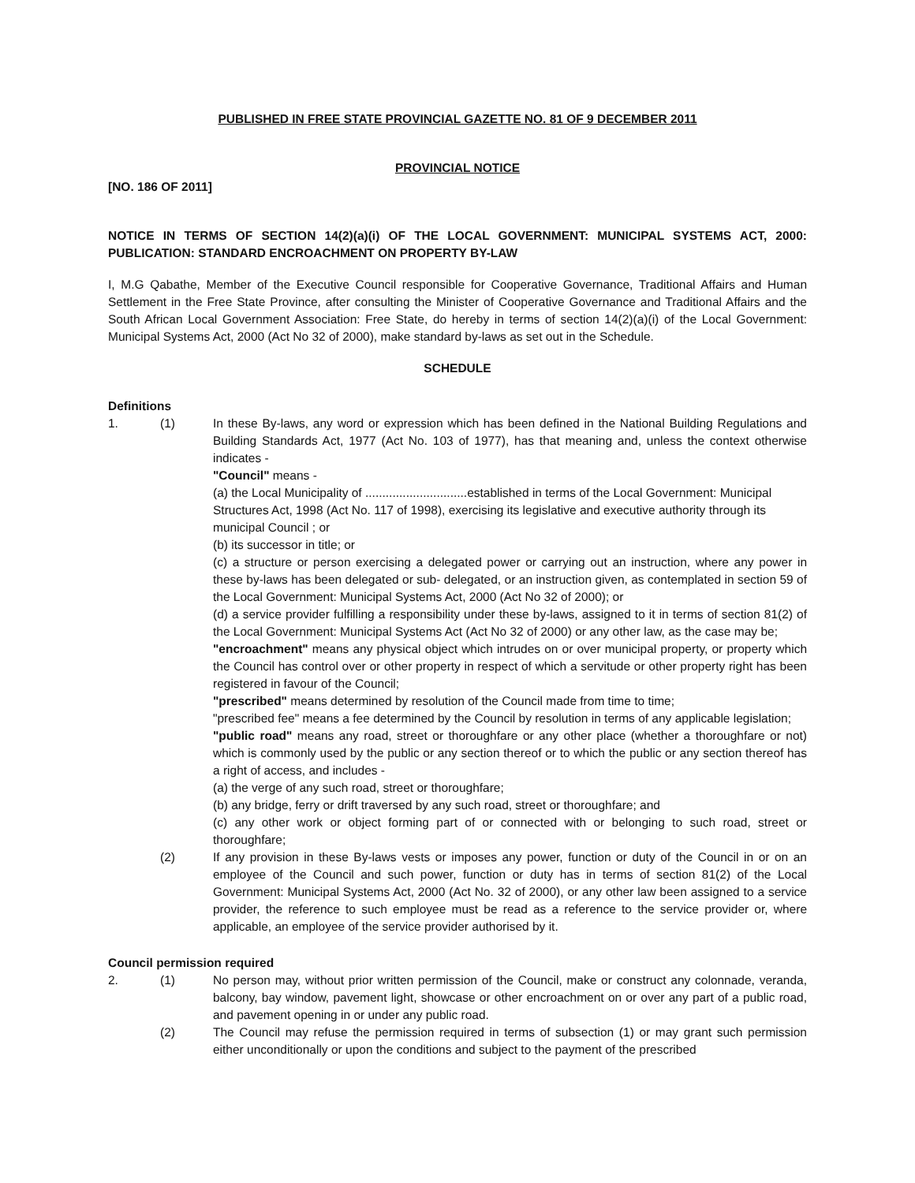PUBLISHED IN FREE STATE PROVINCIAL GAZETTE NO. 81 OF 9 DECEMBER 2011
PROVINCIAL NOTICE
[NO. 186 OF 2011]
NOTICE IN TERMS OF SECTION 14(2)(a)(i) OF THE LOCAL GOVERNMENT: MUNICIPAL SYSTEMS ACT, 2000: PUBLICATION: STANDARD ENCROACHMENT ON PROPERTY BY-LAW
I, M.G Qabathe, Member of the Executive Council responsible for Cooperative Governance, Traditional Affairs and Human Settlement in the Free State Province, after consulting the Minister of Cooperative Governance and Traditional Affairs and the South African Local Government Association: Free State, do hereby in terms of section 14(2)(a)(i) of the Local Government: Municipal Systems Act, 2000 (Act No 32 of 2000), make standard by-laws as set out in the Schedule.
SCHEDULE
Definitions
1. (1) In these By-laws, any word or expression which has been defined in the National Building Regulations and Building Standards Act, 1977 (Act No. 103 of 1977), has that meaning and, unless the context otherwise indicates -
"Council" means -
(a) the Local Municipality of ..............................established in terms of the Local Government: Municipal Structures Act, 1998 (Act No. 117 of 1998), exercising its legislative and executive authority through its municipal Council ; or
(b) its successor in title; or
(c) a structure or person exercising a delegated power or carrying out an instruction, where any power in these by-laws has been delegated or sub- delegated, or an instruction given, as contemplated in section 59 of the Local Government: Municipal Systems Act, 2000 (Act No 32 of 2000); or
(d) a service provider fulfilling a responsibility under these by-laws, assigned to it in terms of section 81(2) of the Local Government: Municipal Systems Act (Act No 32 of 2000) or any other law, as the case may be;
"encroachment" means any physical object which intrudes on or over municipal property, or property which the Council has control over or other property in respect of which a servitude or other property right has been registered in favour of the Council;
"prescribed" means determined by resolution of the Council made from time to time;
"prescribed fee" means a fee determined by the Council by resolution in terms of any applicable legislation;
"public road" means any road, street or thoroughfare or any other place (whether a thoroughfare or not) which is commonly used by the public or any section thereof or to which the public or any section thereof has a right of access, and includes -
(a) the verge of any such road, street or thoroughfare;
(b) any bridge, ferry or drift traversed by any such road, street or thoroughfare; and
(c) any other work or object forming part of or connected with or belonging to such road, street or thoroughfare;
(2) If any provision in these By-laws vests or imposes any power, function or duty of the Council in or on an employee of the Council and such power, function or duty has in terms of section 81(2) of the Local Government: Municipal Systems Act, 2000 (Act No. 32 of 2000), or any other law been assigned to a service provider, the reference to such employee must be read as a reference to the service provider or, where applicable, an employee of the service provider authorised by it.
Council permission required
2. (1) No person may, without prior written permission of the Council, make or construct any colonnade, veranda, balcony, bay window, pavement light, showcase or other encroachment on or over any part of a public road, and pavement opening in or under any public road.
(2) The Council may refuse the permission required in terms of subsection (1) or may grant such permission either unconditionally or upon the conditions and subject to the payment of the prescribed